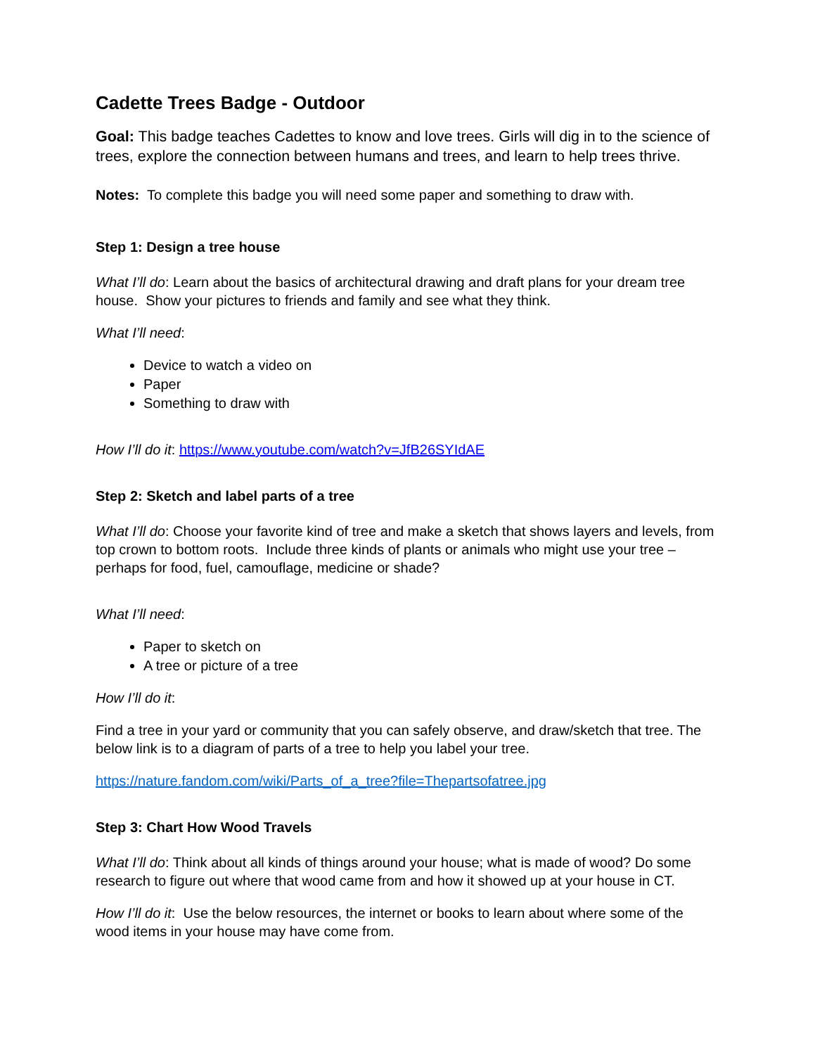Cadette Trees Badge - Outdoor
Goal: This badge teaches Cadettes to know and love trees. Girls will dig in to the science of trees, explore the connection between humans and trees, and learn to help trees thrive.
Notes: To complete this badge you will need some paper and something to draw with.
Step 1: Design a tree house
What I’ll do: Learn about the basics of architectural drawing and draft plans for your dream tree house. Show your pictures to friends and family and see what they think.
What I’ll need:
Device to watch a video on
Paper
Something to draw with
How I’ll do it: https://www.youtube.com/watch?v=JfB26SYIdAE
Step 2: Sketch and label parts of a tree
What I’ll do: Choose your favorite kind of tree and make a sketch that shows layers and levels, from top crown to bottom roots. Include three kinds of plants or animals who might use your tree – perhaps for food, fuel, camouflage, medicine or shade?
What I’ll need:
Paper to sketch on
A tree or picture of a tree
How I’ll do it:
Find a tree in your yard or community that you can safely observe, and draw/sketch that tree. The below link is to a diagram of parts of a tree to help you label your tree.
https://nature.fandom.com/wiki/Parts_of_a_tree?file=Thepartsofatree.jpg
Step 3: Chart How Wood Travels
What I’ll do: Think about all kinds of things around your house; what is made of wood? Do some research to figure out where that wood came from and how it showed up at your house in CT.
How I’ll do it: Use the below resources, the internet or books to learn about where some of the wood items in your house may have come from.